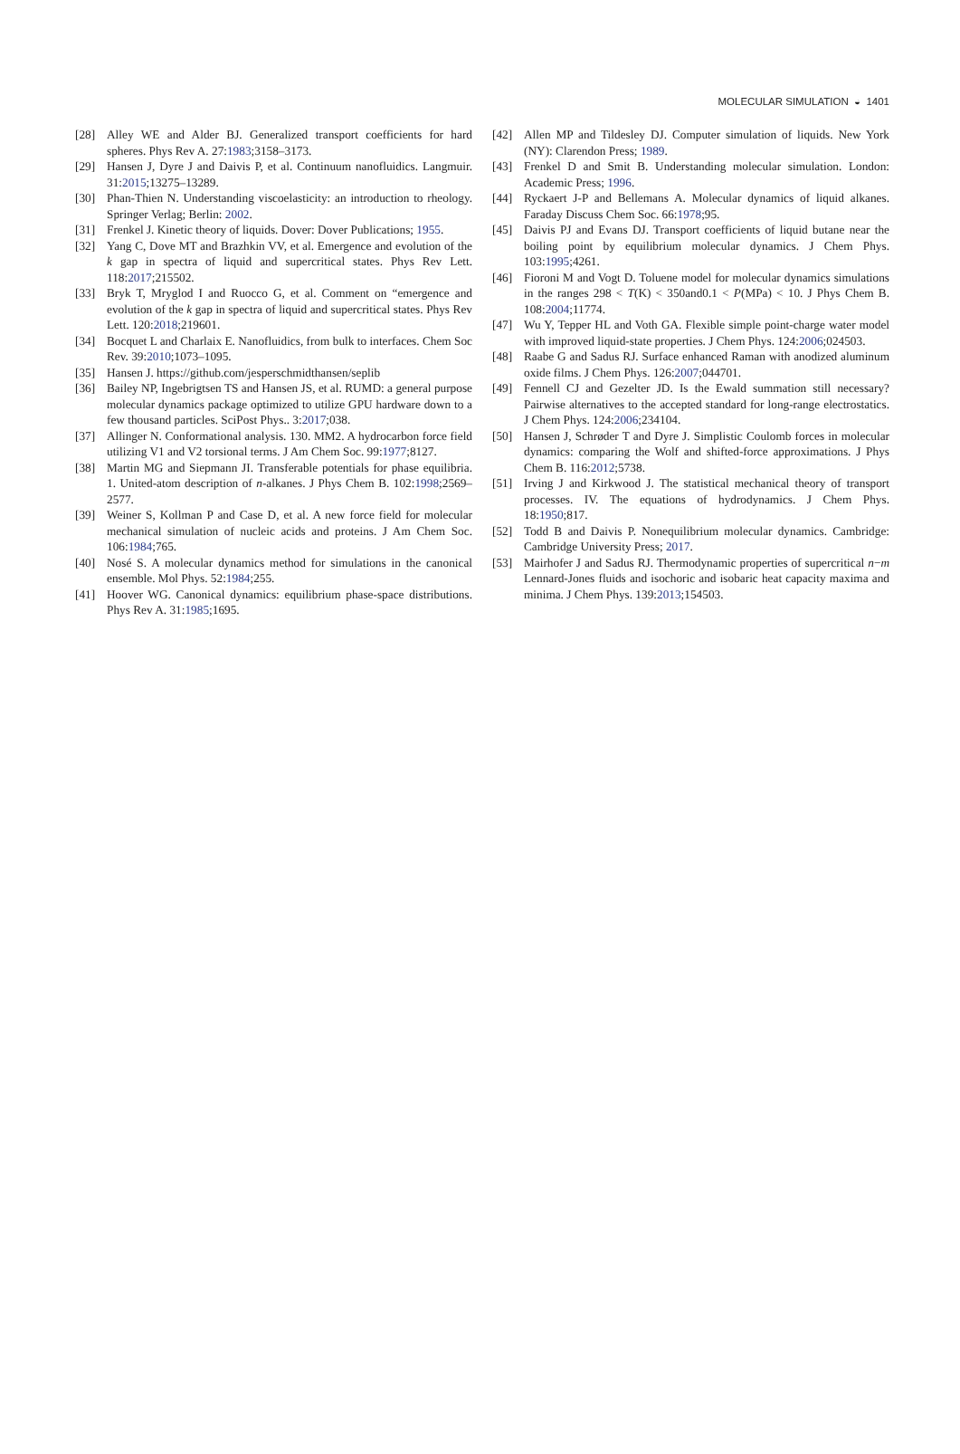MOLECULAR SIMULATION ◒ 1401
[28] Alley WE and Alder BJ. Generalized transport coefficients for hard spheres. Phys Rev A. 27:1983;3158–3173.
[29] Hansen J, Dyre J and Daivis P, et al. Continuum nanofluidics. Langmuir. 31:2015;13275–13289.
[30] Phan-Thien N. Understanding viscoelasticity: an introduction to rheology. Springer Verlag; Berlin: 2002.
[31] Frenkel J. Kinetic theory of liquids. Dover: Dover Publications; 1955.
[32] Yang C, Dove MT and Brazhkin VV, et al. Emergence and evolution of the k gap in spectra of liquid and supercritical states. Phys Rev Lett. 118:2017;215502.
[33] Bryk T, Mryglod I and Ruocco G, et al. Comment on “emergence and evolution of the k gap in spectra of liquid and supercritical states. Phys Rev Lett. 120:2018;219601.
[34] Bocquet L and Charlaix E. Nanofluidics, from bulk to interfaces. Chem Soc Rev. 39:2010;1073–1095.
[35] Hansen J. https://github.com/jesperschmidthansen/seplib
[36] Bailey NP, Ingebrigtsen TS and Hansen JS, et al. RUMD: a general purpose molecular dynamics package optimized to utilize GPU hardware down to a few thousand particles. SciPost Phys.. 3:2017;038.
[37] Allinger N. Conformational analysis. 130. MM2. A hydrocarbon force field utilizing V1 and V2 torsional terms. J Am Chem Soc. 99:1977;8127.
[38] Martin MG and Siepmann JI. Transferable potentials for phase equilibria. 1. United-atom description of n-alkanes. J Phys Chem B. 102:1998;2569–2577.
[39] Weiner S, Kollman P and Case D, et al. A new force field for molecular mechanical simulation of nucleic acids and proteins. J Am Chem Soc. 106:1984;765.
[40] Nosé S. A molecular dynamics method for simulations in the canonical ensemble. Mol Phys. 52:1984;255.
[41] Hoover WG. Canonical dynamics: equilibrium phase-space distributions. Phys Rev A. 31:1985;1695.
[42] Allen MP and Tildesley DJ. Computer simulation of liquids. New York (NY): Clarendon Press; 1989.
[43] Frenkel D and Smit B. Understanding molecular simulation. London: Academic Press; 1996.
[44] Ryckaert J-P and Bellemans A. Molecular dynamics of liquid alkanes. Faraday Discuss Chem Soc. 66:1978;95.
[45] Daivis PJ and Evans DJ. Transport coefficients of liquid butane near the boiling point by equilibrium molecular dynamics. J Chem Phys. 103:1995;4261.
[46] Fioroni M and Vogt D. Toluene model for molecular dynamics simulations in the ranges 298 < T(K) < 350and0.1 < P(MPa) < 10. J Phys Chem B. 108:2004;11774.
[47] Wu Y, Tepper HL and Voth GA. Flexible simple point-charge water model with improved liquid-state properties. J Chem Phys. 124:2006;024503.
[48] Raabe G and Sadus RJ. Surface enhanced Raman with anodized aluminum oxide films. J Chem Phys. 126:2007;044701.
[49] Fennell CJ and Gezelter JD. Is the Ewald summation still necessary? Pairwise alternatives to the accepted standard for long-range electrostatics. J Chem Phys. 124:2006;234104.
[50] Hansen J, Schrøder T and Dyre J. Simplistic Coulomb forces in molecular dynamics: comparing the Wolf and shifted-force approximations. J Phys Chem B. 116:2012;5738.
[51] Irving J and Kirkwood J. The statistical mechanical theory of transport processes. IV. The equations of hydrodynamics. J Chem Phys. 18:1950;817.
[52] Todd B and Daivis P. Nonequilibrium molecular dynamics. Cambridge: Cambridge University Press; 2017.
[53] Mairhofer J and Sadus RJ. Thermodynamic properties of supercritical n−m Lennard-Jones fluids and isochoric and isobaric heat capacity maxima and minima. J Chem Phys. 139:2013;154503.